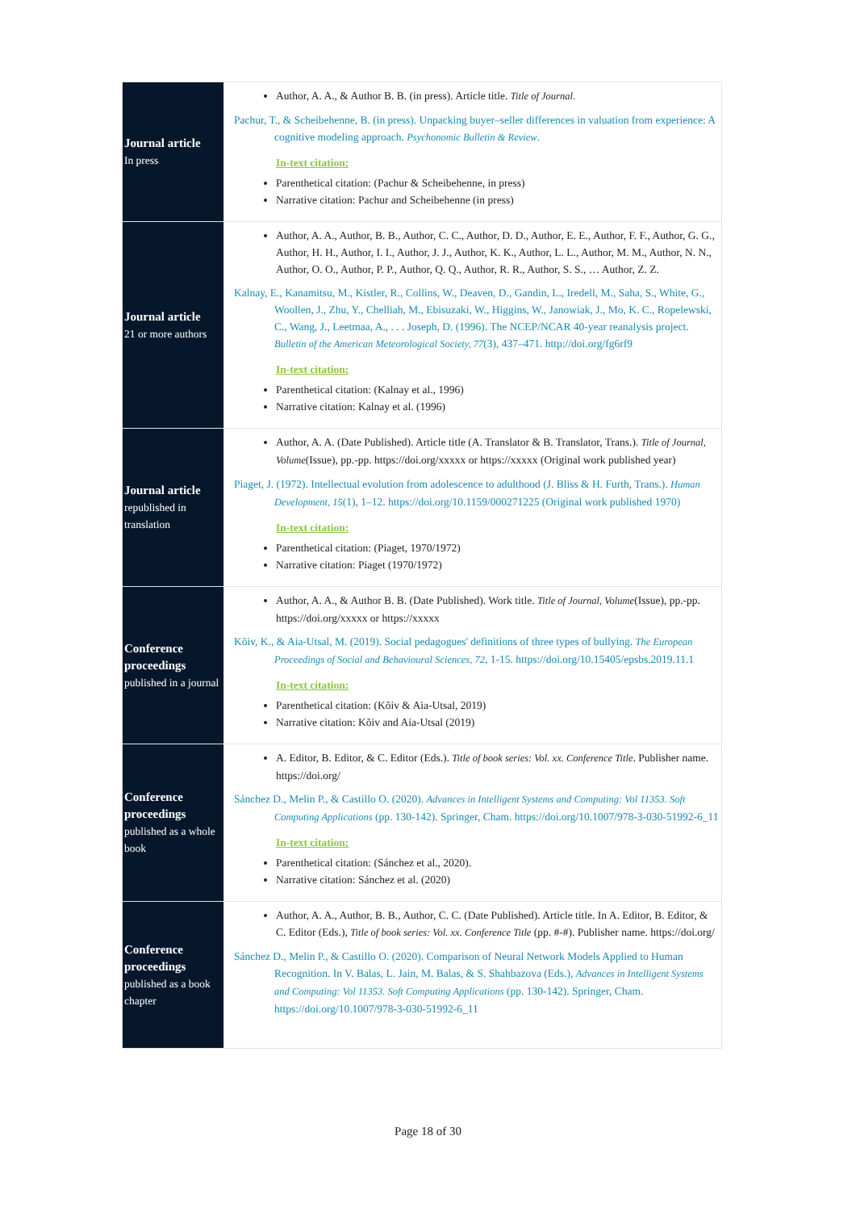| Journal article In press | Author, A. A., & Author B. B. (in press). Article title. Title of Journal. Pachur, T., & Scheibehenne, B. (in press). Unpacking buyer–seller differences in valuation from experience: A cognitive modeling approach. Psychonomic Bulletin & Review . In-text citation: Parenthetical citation: (Pachur & Scheibehenne, in press) Narrative citation: Pachur and Scheibehenne (in press) |
| Journal article 21 or more authors | Author, A. A., Author, B. B., Author, C. C., Author, D. D., Author, E. E., Author, F. F., Author, G. G., Author, H. H., Author, I. I., Author, J. J., Author, K. K., Author, L. L., Author, M. M., Author, N. N., Author, O. O., Author, P. P., Author, Q. Q., Author, R. R., Author, S. S., … Author, Z. Z. Kalnay, E., Kanamitsu, M., Kistler, R., Collins, W., Deaven, D., Gandin, L., Iredell, M., Saha, S., White, G., Woollen, J., Zhu, Y., Chelliah, M., Ebisuzaki, W., Higgins, W., Janowiak, J., Mo, K. C., Ropelewski, C., Wang, J., Leetmaa, A., . . . Joseph, D. (1996). The NCEP/NCAR 40-year reanalysis project. Bulletin of the American Meteorological Society, 77 (3), 437–471. http://doi.org/fg6rf9 In-text citation: Parenthetical citation: (Kalnay et al., 1996) Narrative citation: Kalnay et al. (1996) |
| Journal article republished in translation | Author, A. A. (Date Published). Article title (A. Translator & B. Translator, Trans.). Title of Journal, Volume (Issue), pp.-pp. https://doi.org/xxxxx or https://xxxxx (Original work published year) Piaget, J. (1972). Intellectual evolution from adolescence to adulthood (J. Bliss & H. Furth, Trans.). Human Development, 15 (1), 1–12. https://doi.org/10.1159/000271225 (Original work published 1970) In-text citation: Parenthetical citation: (Piaget, 1970/1972) Narrative citation: Piaget (1970/1972) |
| Conference proceedings published in a journal | Author, A. A., & Author B. B. (Date Published). Work title. Title of Journal, Volume (Issue), pp.-pp. https://doi.org/xxxxx or https://xxxxx Kõiv, K., & Aia-Utsal, M. (2019). Social pedagogues' definitions of three types of bullying. The European Proceedings of Social and Behavioural Sciences, 72 , 1-15. https://doi.org/10.15405/epsbs.2019.11.1 In-text citation: Parenthetical citation: (Kõiv & Aia-Utsal, 2019) Narrative citation: Kõiv and Aia-Utsal (2019) |
| Conference proceedings published as a whole book | A. Editor, B. Editor, & C. Editor (Eds.). Title of book series: Vol. xx. Conference Title . Publisher name. https://doi.org/ Sánchez D., Melin P., & Castillo O. (2020). Advances in Intelligent Systems and Computing: Vol 11353. Soft Computing Applications (pp. 130-142). Springer, Cham. https://doi.org/10.1007/978-3-030-51992-6_11 In-text citation: Parenthetical citation: (Sánchez et al., 2020). Narrative citation: Sánchez et al. (2020) |
| Conference proceedings published as a book chapter | Author, A. A., Author, B. B., Author, C. C. (Date Published). Article title. In A. Editor, B. Editor, & C. Editor (Eds.), Title of book series: Vol. xx. Conference Title (pp. #-#). Publisher name. https://doi.org/ Sánchez D., Melin P., & Castillo O. (2020). Comparison of Neural Network Models Applied to Human Recognition. In V. Balas, L. Jain, M. Balas, & S. Shahbazova (Eds.), Advances in Intelligent Systems and Computing: Vol 11353. Soft Computing Applications (pp. 130-142). Springer, Cham. https://doi.org/10.1007/978-3-030-51992-6_11 |
Page 18 of 30